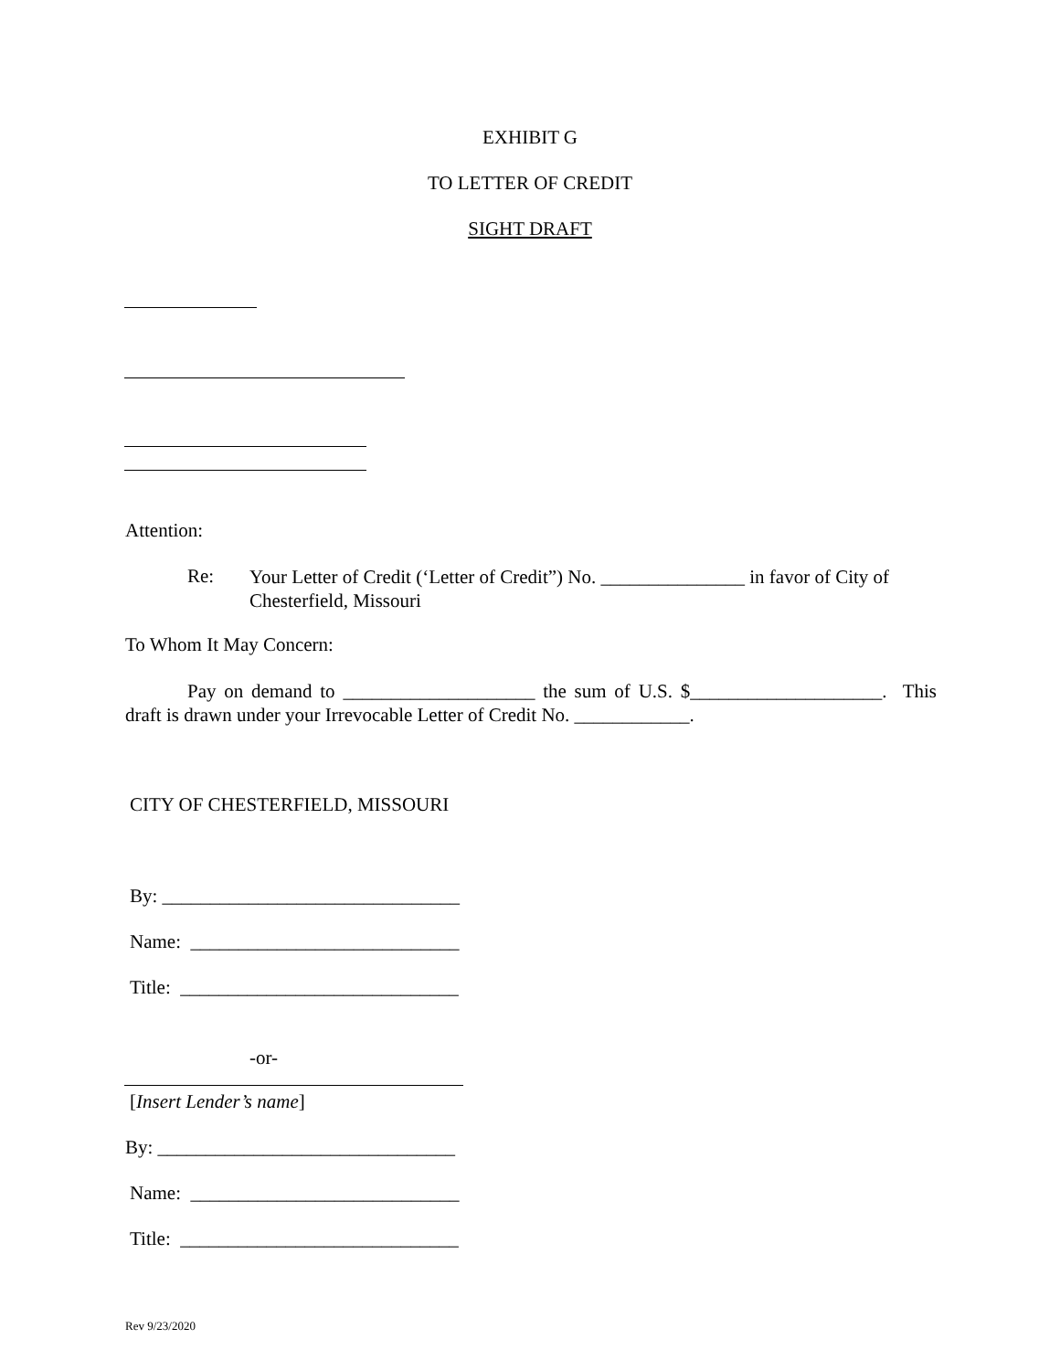EXHIBIT G
TO LETTER OF CREDIT
SIGHT DRAFT
Attention:
Re:
Your Letter of Credit (‘Letter of Credit”) No. _______________ in favor of City of Chesterfield, Missouri
To Whom It May Concern:
Pay on demand to ____________________ the sum of U.S. $____________________. This draft is drawn under your Irrevocable Letter of Credit No. ____________.
CITY OF CHESTERFIELD, MISSOURI
By: _______________________________
Name: ____________________________
Title: _____________________________
-or-
[Insert Lender’s name]
By: _______________________________
Name: ____________________________
Title: _____________________________
Rev 9/23/2020